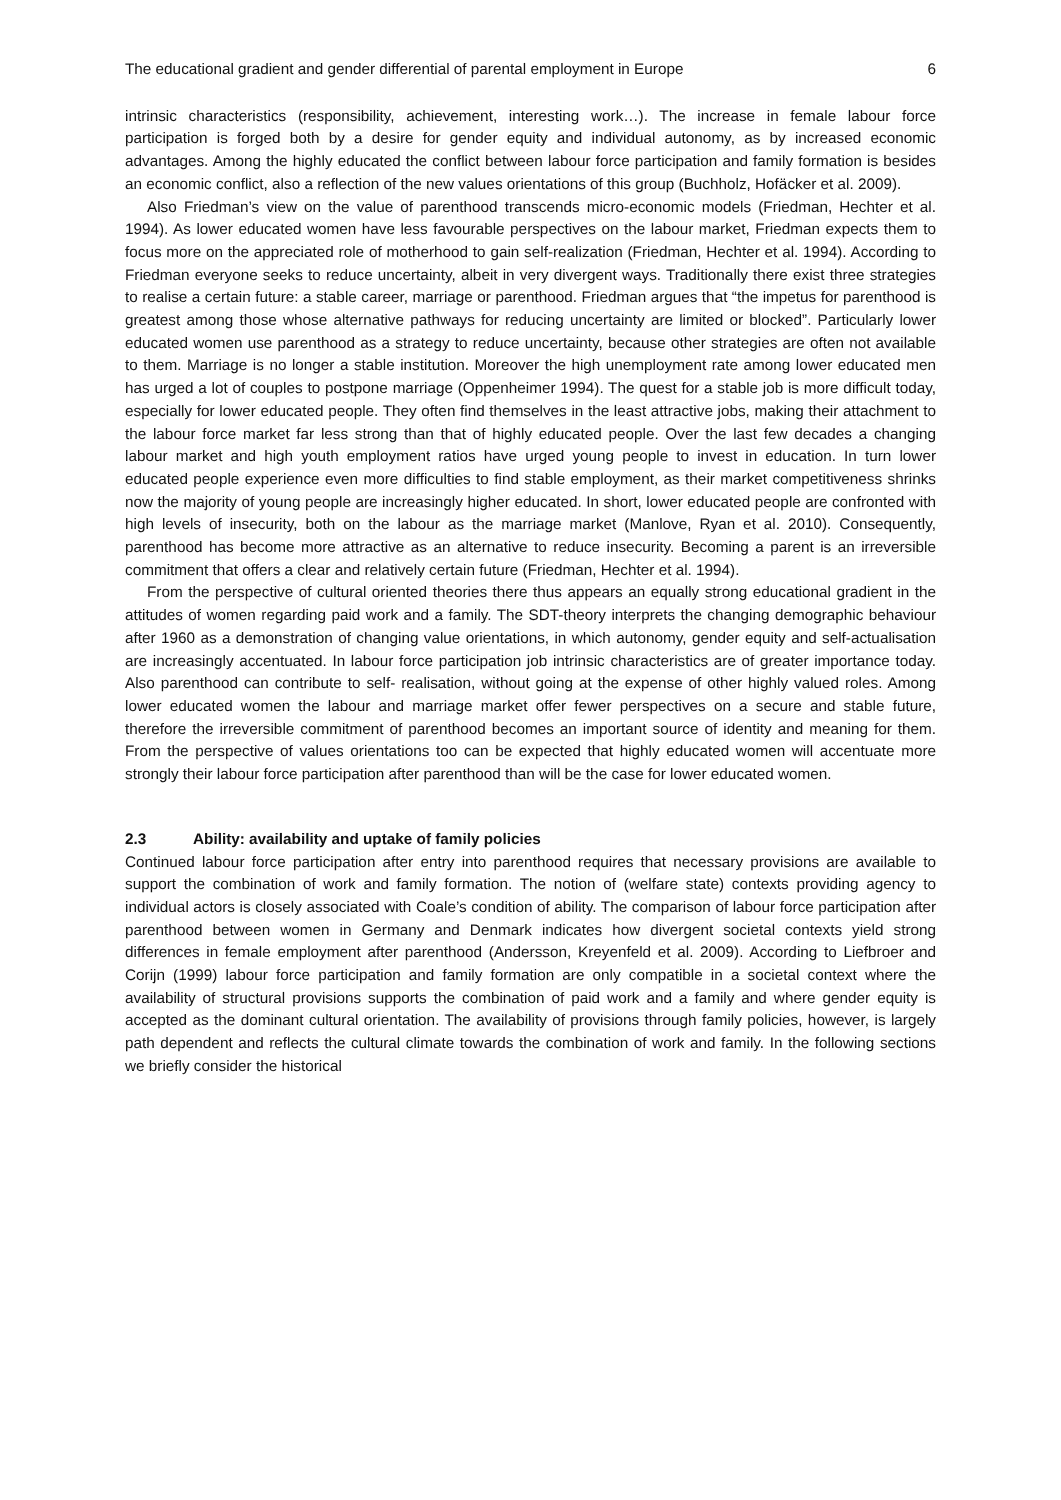The educational gradient and gender differential of parental employment in Europe 6
intrinsic characteristics (responsibility, achievement, interesting work…). The increase in female labour force participation is forged both by a desire for gender equity and individual autonomy, as by increased economic advantages. Among the highly educated the conflict between labour force participation and family formation is besides an economic conflict, also a reflection of the new values orientations of this group (Buchholz, Hofäcker et al. 2009).
Also Friedman’s view on the value of parenthood transcends micro-economic models (Friedman, Hechter et al. 1994). As lower educated women have less favourable perspectives on the labour market, Friedman expects them to focus more on the appreciated role of motherhood to gain self-realization (Friedman, Hechter et al. 1994). According to Friedman everyone seeks to reduce uncertainty, albeit in very divergent ways. Traditionally there exist three strategies to realise a certain future: a stable career, marriage or parenthood. Friedman argues that “the impetus for parenthood is greatest among those whose alternative pathways for reducing uncertainty are limited or blocked”. Particularly lower educated women use parenthood as a strategy to reduce uncertainty, because other strategies are often not available to them. Marriage is no longer a stable institution. Moreover the high unemployment rate among lower educated men has urged a lot of couples to postpone marriage (Oppenheimer 1994). The quest for a stable job is more difficult today, especially for lower educated people. They often find themselves in the least attractive jobs, making their attachment to the labour force market far less strong than that of highly educated people. Over the last few decades a changing labour market and high youth employment ratios have urged young people to invest in education. In turn lower educated people experience even more difficulties to find stable employment, as their market competitiveness shrinks now the majority of young people are increasingly higher educated. In short, lower educated people are confronted with high levels of insecurity, both on the labour as the marriage market (Manlove, Ryan et al. 2010). Consequently, parenthood has become more attractive as an alternative to reduce insecurity. Becoming a parent is an irreversible commitment that offers a clear and relatively certain future (Friedman, Hechter et al. 1994).
From the perspective of cultural oriented theories there thus appears an equally strong educational gradient in the attitudes of women regarding paid work and a family. The SDT-theory interprets the changing demographic behaviour after 1960 as a demonstration of changing value orientations, in which autonomy, gender equity and self-actualisation are increasingly accentuated. In labour force participation job intrinsic characteristics are of greater importance today. Also parenthood can contribute to self- realisation, without going at the expense of other highly valued roles. Among lower educated women the labour and marriage market offer fewer perspectives on a secure and stable future, therefore the irreversible commitment of parenthood becomes an important source of identity and meaning for them. From the perspective of values orientations too can be expected that highly educated women will accentuate more strongly their labour force participation after parenthood than will be the case for lower educated women.
2.3 Ability: availability and uptake of family policies
Continued labour force participation after entry into parenthood requires that necessary provisions are available to support the combination of work and family formation. The notion of (welfare state) contexts providing agency to individual actors is closely associated with Coale’s condition of ability. The comparison of labour force participation after parenthood between women in Germany and Denmark indicates how divergent societal contexts yield strong differences in female employment after parenthood (Andersson, Kreyenfeld et al. 2009). According to Liefbroer and Corijn (1999) labour force participation and family formation are only compatible in a societal context where the availability of structural provisions supports the combination of paid work and a family and where gender equity is accepted as the dominant cultural orientation. The availability of provisions through family policies, however, is largely path dependent and reflects the cultural climate towards the combination of work and family. In the following sections we briefly consider the historical